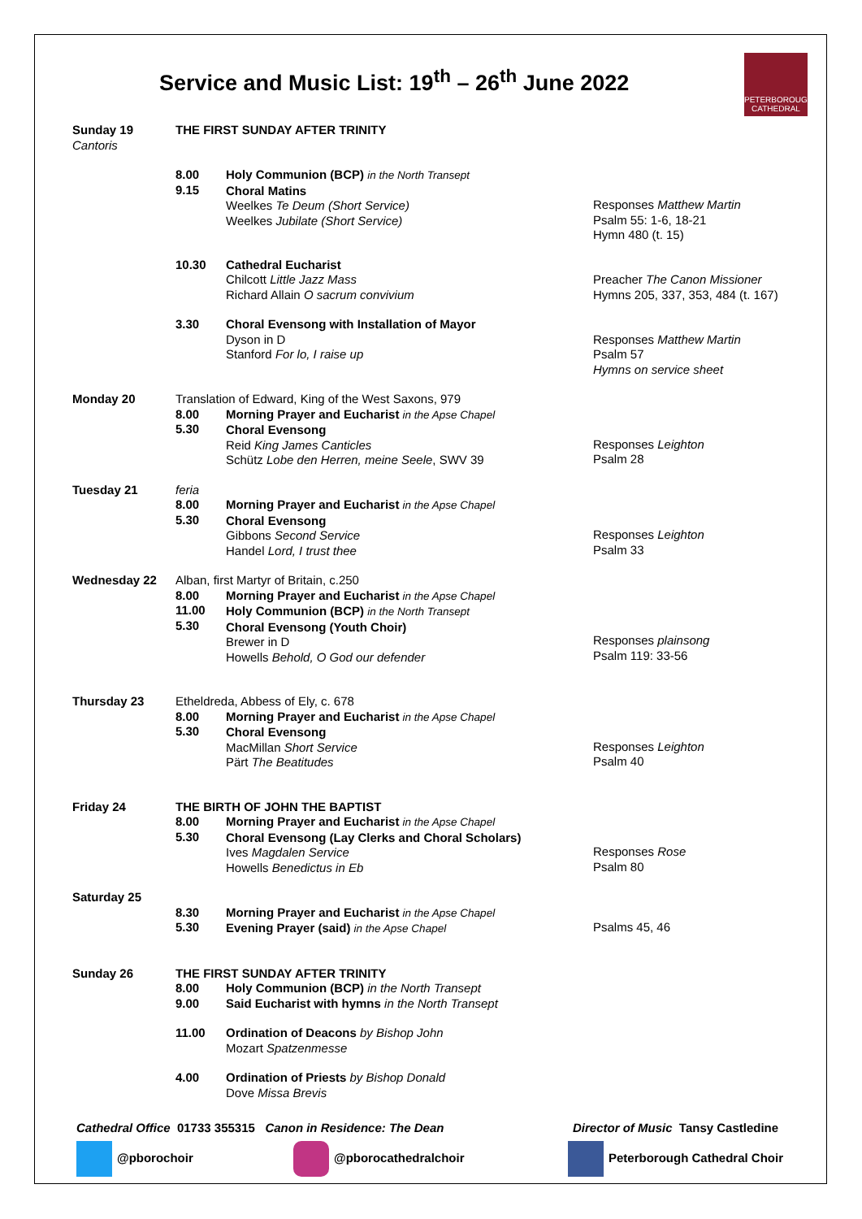PETERBOROUGH
CATHEDRAL
Service and Music List: 19<sup>th</sup> – 26<sup>th</sup> June 2022
| Sunday 19 Cantoris | THE FIRST SUNDAY AFTER TRINITY | | |
| | 8.00 9.15 | Holy Communion (BCP) in the North Transept Choral Matins Weelkes Te Deum (Short Service) Weelkes Jubilate (Short Service) | Responses Matthew Martin Psalm 55: 1-6, 18-21 Hymn 480 (t. 15) |
| | 10.30 | Cathedral Eucharist Chilcott Little Jazz Mass Richard Allain O sacrum convivium | Preacher The Canon Missioner Hymns 205, 337, 353, 484 (t. 167) |
| | 3.30 | Choral Evensong with Installation of Mayor Dyson in D Stanford For lo, I raise up | Responses Matthew Martin Psalm 57 Hymns on service sheet |
| Monday 20 | Translation of Edward, King of the West Saxons, 979 | | |
| | 8.00 5.30 | Morning Prayer and Eucharist in the Apse Chapel Choral Evensong Reid King James Canticles Schütz Lobe den Herren, meine Seele , SWV 39 | Responses Leighton Psalm 28 |
| Tuesday 21 | feria | | |
| | 8.00 5.30 | Morning Prayer and Eucharist in the Apse Chapel Choral Evensong Gibbons Second Service Handel Lord, I trust thee | Responses Leighton Psalm 33 |
| Wednesday 22 | Alban, first Martyr of Britain, c.250 | | |
| | 8.00 11.00 5.30 | Morning Prayer and Eucharist in the Apse Chapel Holy Communion (BCP) in the North Transept Choral Evensong (Youth Choir) Brewer in D Howells Behold, O God our defender | Responses plainsong Psalm 119: 33-56 |
| Thursday 23 | Etheldreda, Abbess of Ely, c. 678 | | |
| | 8.00 5.30 | Morning Prayer and Eucharist in the Apse Chapel Choral Evensong MacMillan Short Service Pärt The Beatitudes | Responses Leighton Psalm 40 |
| Friday 24 | THE BIRTH OF JOHN THE BAPTIST | | |
| | 8.00 5.30 | Morning Prayer and Eucharist in the Apse Chapel Choral Evensong (Lay Clerks and Choral Scholars) Ives Magdalen Service Howells Benedictus in Eb | Responses Rose Psalm 80 |
| Saturday 25 | | | |
| | 8.30 5.30 | Morning Prayer and Eucharist in the Apse Chapel Evening Prayer (said) in the Apse Chapel | Psalms 45, 46 |
| Sunday 26 | THE FIRST SUNDAY AFTER TRINITY | | |
| | 8.00 9.00 | Holy Communion (BCP) in the North Transept Said Eucharist with hymns in the North Transept | |
| | 11.00 | Ordination of Deacons by Bishop John Mozart Spatzenmesse | |
| | 4.00 | Ordination of Priests by Bishop Donald Dove Missa Brevis | |
Cathedral Office 01733 355315 Canon in Residence: The Dean Director of Music Tansy Castledine
@pborochoir @pborocathedralchoir Peterborough Cathedral Choir